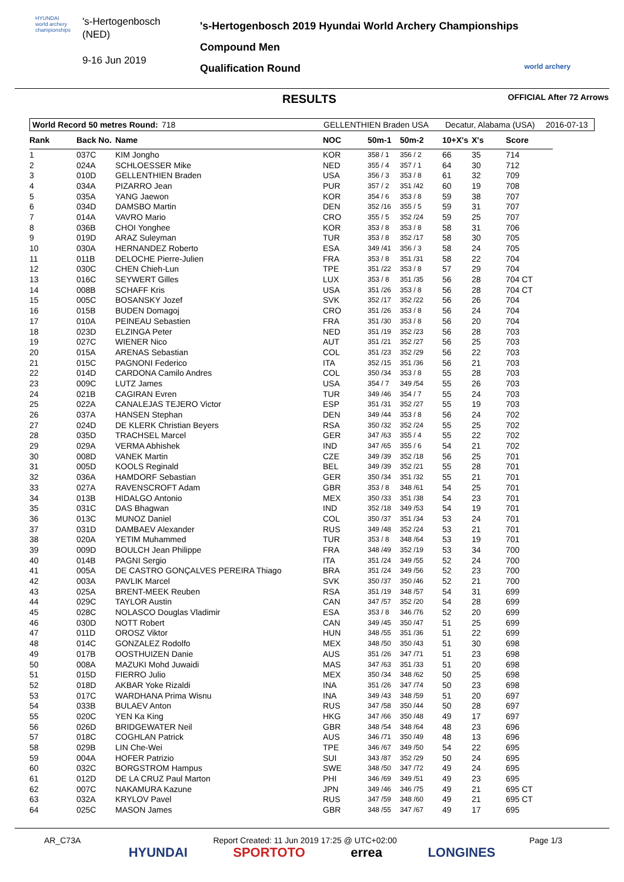HYUNDAI
world archery championships
's-Hertogenbosch
(NED)
9-16 Jun 2019
's-Hertogenbosch 2019 Hyundai World Archery Championships
Compound Men
Qualification Round
world archery
RESULTS OFFICIAL After 72 Arrows
World Record 50 metres Round: 718 GELLENTHIEN Braden USA Decatur, Alabama (USA) 2016-07-13
| Rank | Back No. | Name | NOC | 50m-1 | 50m-2 | 10+X's | X's | Score |
| --- | --- | --- | --- | --- | --- | --- | --- | --- |
| 1 | 037C | KIM Jongho | KOR | 358 / 1 | 356 / 2 | 66 | 35 | 714 |
| 2 | 024A | SCHLOESSER Mike | NED | 355 / 4 | 357 / 1 | 64 | 30 | 712 |
| 3 | 010D | GELLENTHIEN Braden | USA | 356 / 3 | 353 / 8 | 61 | 32 | 709 |
| 4 | 034A | PIZARRO Jean | PUR | 357 / 2 | 351 /42 | 60 | 19 | 708 |
| 5 | 035A | YANG Jaewon | KOR | 354 / 6 | 353 / 8 | 59 | 38 | 707 |
| 6 | 034D | DAMSBO Martin | DEN | 352 /16 | 355 / 5 | 59 | 31 | 707 |
| 7 | 014A | VAVRO Mario | CRO | 355 / 5 | 352 /24 | 59 | 25 | 707 |
| 8 | 036B | CHOI Yonghee | KOR | 353 / 8 | 353 / 8 | 58 | 31 | 706 |
| 9 | 019D | ARAZ Suleyman | TUR | 353 / 8 | 352 /17 | 58 | 30 | 705 |
| 10 | 030A | HERNANDEZ Roberto | ESA | 349 /41 | 356 / 3 | 58 | 24 | 705 |
| 11 | 011B | DELOCHE Pierre-Julien | FRA | 353 / 8 | 351 /31 | 58 | 22 | 704 |
| 12 | 030C | CHEN Chieh-Lun | TPE | 351 /22 | 353 / 8 | 57 | 29 | 704 |
| 13 | 016C | SEYWERT Gilles | LUX | 353 / 8 | 351 /35 | 56 | 28 | 704 CT |
| 14 | 008B | SCHAFF Kris | USA | 351 /26 | 353 / 8 | 56 | 28 | 704 CT |
| 15 | 005C | BOSANSKY Jozef | SVK | 352 /17 | 352 /22 | 56 | 26 | 704 |
| 16 | 015B | BUDEN Domagoj | CRO | 351 /26 | 353 / 8 | 56 | 24 | 704 |
| 17 | 010A | PEINEAU Sebastien | FRA | 351 /30 | 353 / 8 | 56 | 20 | 704 |
| 18 | 023D | ELZINGA Peter | NED | 351 /19 | 352 /23 | 56 | 28 | 703 |
| 19 | 027C | WIENER Nico | AUT | 351 /21 | 352 /27 | 56 | 25 | 703 |
| 20 | 015A | ARENAS Sebastian | COL | 351 /23 | 352 /29 | 56 | 22 | 703 |
| 21 | 015C | PAGNONI Federico | ITA | 352 /15 | 351 /36 | 56 | 21 | 703 |
| 22 | 014D | CARDONA Camilo Andres | COL | 350 /34 | 353 / 8 | 55 | 28 | 703 |
| 23 | 009C | LUTZ James | USA | 354 / 7 | 349 /54 | 55 | 26 | 703 |
| 24 | 021B | CAGIRAN Evren | TUR | 349 /46 | 354 / 7 | 55 | 24 | 703 |
| 25 | 022A | CANALEJAS TEJERO Victor | ESP | 351 /31 | 352 /27 | 55 | 19 | 703 |
| 26 | 037A | HANSEN Stephan | DEN | 349 /44 | 353 / 8 | 56 | 24 | 702 |
| 27 | 024D | DE KLERK Christian Beyers | RSA | 350 /32 | 352 /24 | 55 | 25 | 702 |
| 28 | 035D | TRACHSEL Marcel | GER | 347 /63 | 355 / 4 | 55 | 22 | 702 |
| 29 | 029A | VERMA Abhishek | IND | 347 /65 | 355 / 6 | 54 | 21 | 702 |
| 30 | 008D | VANEK Martin | CZE | 349 /39 | 352 /18 | 56 | 25 | 701 |
| 31 | 005D | KOOLS Reginald | BEL | 349 /39 | 352 /21 | 55 | 28 | 701 |
| 32 | 036A | HAMDORF Sebastian | GER | 350 /34 | 351 /32 | 55 | 21 | 701 |
| 33 | 027A | RAVENSCROFT Adam | GBR | 353 / 8 | 348 /61 | 54 | 25 | 701 |
| 34 | 013B | HIDALGO Antonio | MEX | 350 /33 | 351 /38 | 54 | 23 | 701 |
| 35 | 031C | DAS Bhagwan | IND | 352 /18 | 349 /53 | 54 | 19 | 701 |
| 36 | 013C | MUNOZ Daniel | COL | 350 /37 | 351 /34 | 53 | 24 | 701 |
| 37 | 031D | DAMBAEV Alexander | RUS | 349 /48 | 352 /24 | 53 | 21 | 701 |
| 38 | 020A | YETIM Muhammed | TUR | 353 / 8 | 348 /64 | 53 | 19 | 701 |
| 39 | 009D | BOULCH Jean Philippe | FRA | 348 /49 | 352 /19 | 53 | 34 | 700 |
| 40 | 014B | PAGNI Sergio | ITA | 351 /24 | 349 /55 | 52 | 24 | 700 |
| 41 | 005A | DE CASTRO GONÇALVES PEREIRA Thiago | BRA | 351 /24 | 349 /56 | 52 | 23 | 700 |
| 42 | 003A | PAVLIK Marcel | SVK | 350 /37 | 350 /46 | 52 | 21 | 700 |
| 43 | 025A | BRENT-MEEK Reuben | RSA | 351 /19 | 348 /57 | 54 | 31 | 699 |
| 44 | 029C | TAYLOR Austin | CAN | 347 /57 | 352 /20 | 54 | 28 | 699 |
| 45 | 028C | NOLASCO Douglas Vladimir | ESA | 353 / 8 | 346 /76 | 52 | 20 | 699 |
| 46 | 030D | NOTT Robert | CAN | 349 /45 | 350 /47 | 51 | 25 | 699 |
| 47 | 011D | OROSZ Viktor | HUN | 348 /55 | 351 /36 | 51 | 22 | 699 |
| 48 | 014C | GONZALEZ Rodolfo | MEX | 348 /50 | 350 /43 | 51 | 30 | 698 |
| 49 | 017B | OOSTHUIZEN Danie | AUS | 351 /26 | 347 /71 | 51 | 23 | 698 |
| 50 | 008A | MAZUKI Mohd Juwaidi | MAS | 347 /63 | 351 /33 | 51 | 20 | 698 |
| 51 | 015D | FIERRO Julio | MEX | 350 /34 | 348 /62 | 50 | 25 | 698 |
| 52 | 018D | AKBAR Yoke Rizaldi | INA | 351 /26 | 347 /74 | 50 | 23 | 698 |
| 53 | 017C | WARDHANA Prima Wisnu | INA | 349 /43 | 348 /59 | 51 | 20 | 697 |
| 54 | 033B | BULAEV Anton | RUS | 347 /58 | 350 /44 | 50 | 28 | 697 |
| 55 | 020C | YEN Ka King | HKG | 347 /66 | 350 /48 | 49 | 17 | 697 |
| 56 | 026D | BRIDGEWATER Neil | GBR | 348 /54 | 348 /64 | 48 | 23 | 696 |
| 57 | 018C | COGHLAN Patrick | AUS | 346 /71 | 350 /49 | 48 | 13 | 696 |
| 58 | 029B | LIN Che-Wei | TPE | 346 /67 | 349 /50 | 54 | 22 | 695 |
| 59 | 004A | HOFER Patrizio | SUI | 343 /87 | 352 /29 | 50 | 24 | 695 |
| 60 | 032C | BORGSTROM Hampus | SWE | 348 /50 | 347 /72 | 49 | 24 | 695 |
| 61 | 012D | DE LA CRUZ Paul Marton | PHI | 346 /69 | 349 /51 | 49 | 23 | 695 |
| 62 | 007C | NAKAMURA Kazune | JPN | 349 /46 | 346 /75 | 49 | 21 | 695 CT |
| 63 | 032A | KRYLOV Pavel | RUS | 347 /59 | 348 /60 | 49 | 21 | 695 CT |
| 64 | 025C | MASON James | GBR | 348 /55 | 347 /67 | 49 | 17 | 695 |
AR_C73A Report Created: 11 Jun 2019 17:25 @ UTC+02:00 Page 1/3
HYUNDAI SPORTOTO errea LONGINES